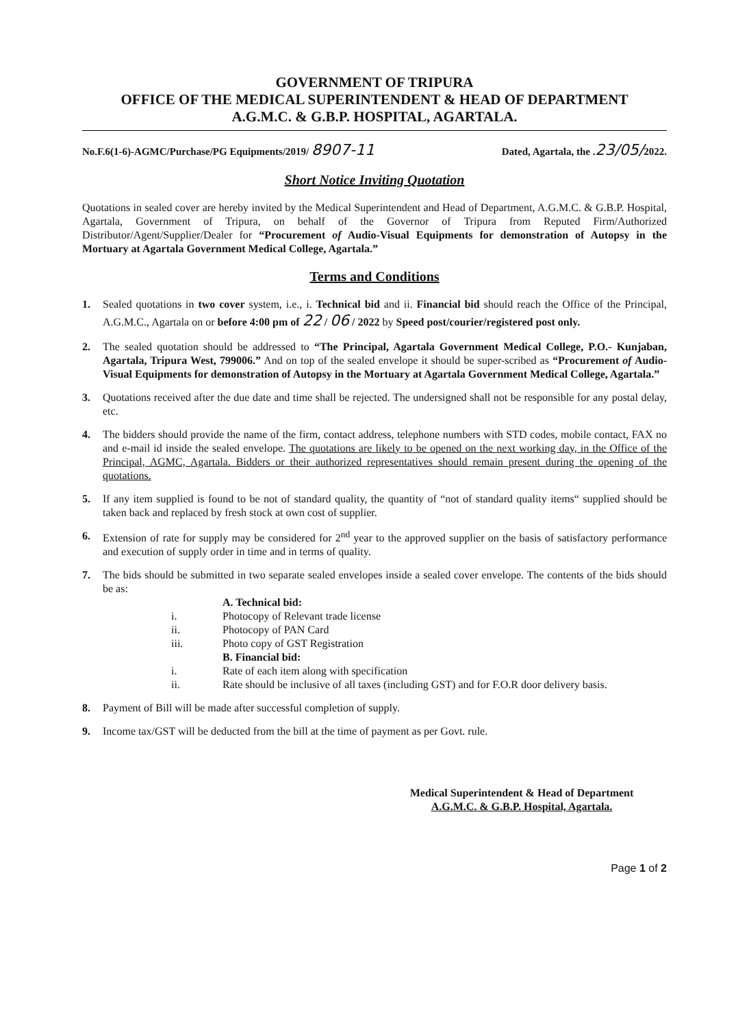GOVERNMENT OF TRIPURA
OFFICE OF THE MEDICAL SUPERINTENDENT & HEAD OF DEPARTMENT
A.G.M.C. & G.B.P. HOSPITAL, AGARTALA.
No.F.6(1-6)-AGMC/Purchase/PG Equipments/2019/ 8907-11 Dated, Agartala, the .23/05/2022.
Short Notice Inviting Quotation
Quotations in sealed cover are hereby invited by the Medical Superintendent and Head of Department, A.G.M.C. & G.B.P. Hospital, Agartala, Government of Tripura, on behalf of the Governor of Tripura from Reputed Firm/Authorized Distributor/Agent/Supplier/Dealer for “Procurement of Audio-Visual Equipments for demonstration of Autopsy in the Mortuary at Agartala Government Medical College, Agartala.”
Terms and Conditions
1. Sealed quotations in two cover system, i.e., i. Technical bid and ii. Financial bid should reach the Office of the Principal, A.G.M.C., Agartala on or before 4:00 pm of 22 / 06 / 2022 by Speed post/courier/registered post only.
2. The sealed quotation should be addressed to “The Principal, Agartala Government Medical College, P.O.- Kunjaban, Agartala, Tripura West, 799006.” And on top of the sealed envelope it should be super-scribed as “Procurement of Audio-Visual Equipments for demonstration of Autopsy in the Mortuary at Agartala Government Medical College, Agartala.”
3. Quotations received after the due date and time shall be rejected. The undersigned shall not be responsible for any postal delay, etc.
4. The bidders should provide the name of the firm, contact address, telephone numbers with STD codes, mobile contact, FAX no and e-mail id inside the sealed envelope. The quotations are likely to be opened on the next working day, in the Office of the Principal, AGMC, Agartala. Bidders or their authorized representatives should remain present during the opening of the quotations.
5. If any item supplied is found to be not of standard quality, the quantity of “not of standard quality items“ supplied should be taken back and replaced by fresh stock at own cost of supplier.
6. Extension of rate for supply may be considered for 2<sup>nd</sup> year to the approved supplier on the basis of satisfactory performance and execution of supply order in time and in terms of quality.
7. The bids should be submitted in two separate sealed envelopes inside a sealed cover envelope. The contents of the bids should be as:
A. Technical bid:
i. Photocopy of Relevant trade license
ii. Photocopy of PAN Card
iii. Photo copy of GST Registration
B. Financial bid:
i. Rate of each item along with specification
ii. Rate should be inclusive of all taxes (including GST) and for F.O.R door delivery basis.
8. Payment of Bill will be made after successful completion of supply.
9. Income tax/GST will be deducted from the bill at the time of payment as per Govt. rule.
Medical Superintendent & Head of Department
A.G.M.C. & G.B.P. Hospital, Agartala.
Page 1 of 2